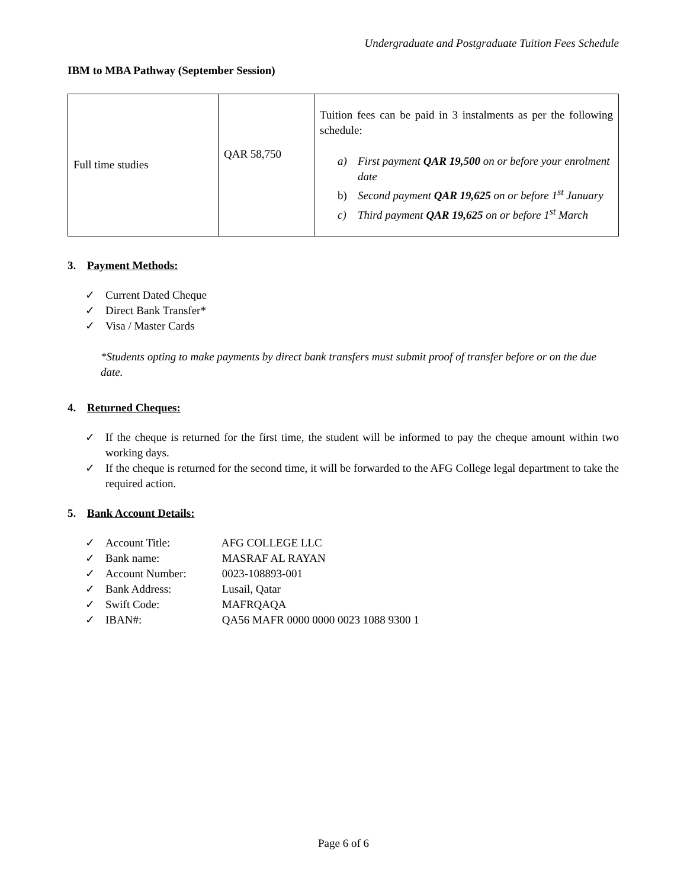Undergraduate and Postgraduate Tuition Fees Schedule
IBM to MBA Pathway (September Session)
| Full time studies | QAR 58,750 | Tuition fees can be paid in 3 instalments as per the following schedule: a) First payment QAR 19,500 on or before your enrolment date b) Second payment QAR 19,625 on or before 1<sup>st</sup> January c) Third payment QAR 19,625 on or before 1<sup>st</sup> March |
3. Payment Methods:
✓ Current Dated Cheque
✓ Direct Bank Transfer*
✓ Visa / Master Cards
*Students opting to make payments by direct bank transfers must submit proof of transfer before or on the due date.
4. Returned Cheques:
✓ If the cheque is returned for the first time, the student will be informed to pay the cheque amount within two working days.
✓ If the cheque is returned for the second time, it will be forwarded to the AFG College legal department to take the required action.
5. Bank Account Details:
✓ Account Title: AFG COLLEGE LLC
✓ Bank name: MASRAF AL RAYAN
✓ Account Number: 0023-108893-001
✓ Bank Address: Lusail, Qatar
✓ Swift Code: MAFRQAQA
✓ IBAN#: QA56 MAFR 0000 0000 0023 1088 9300 1
Page 6 of 6